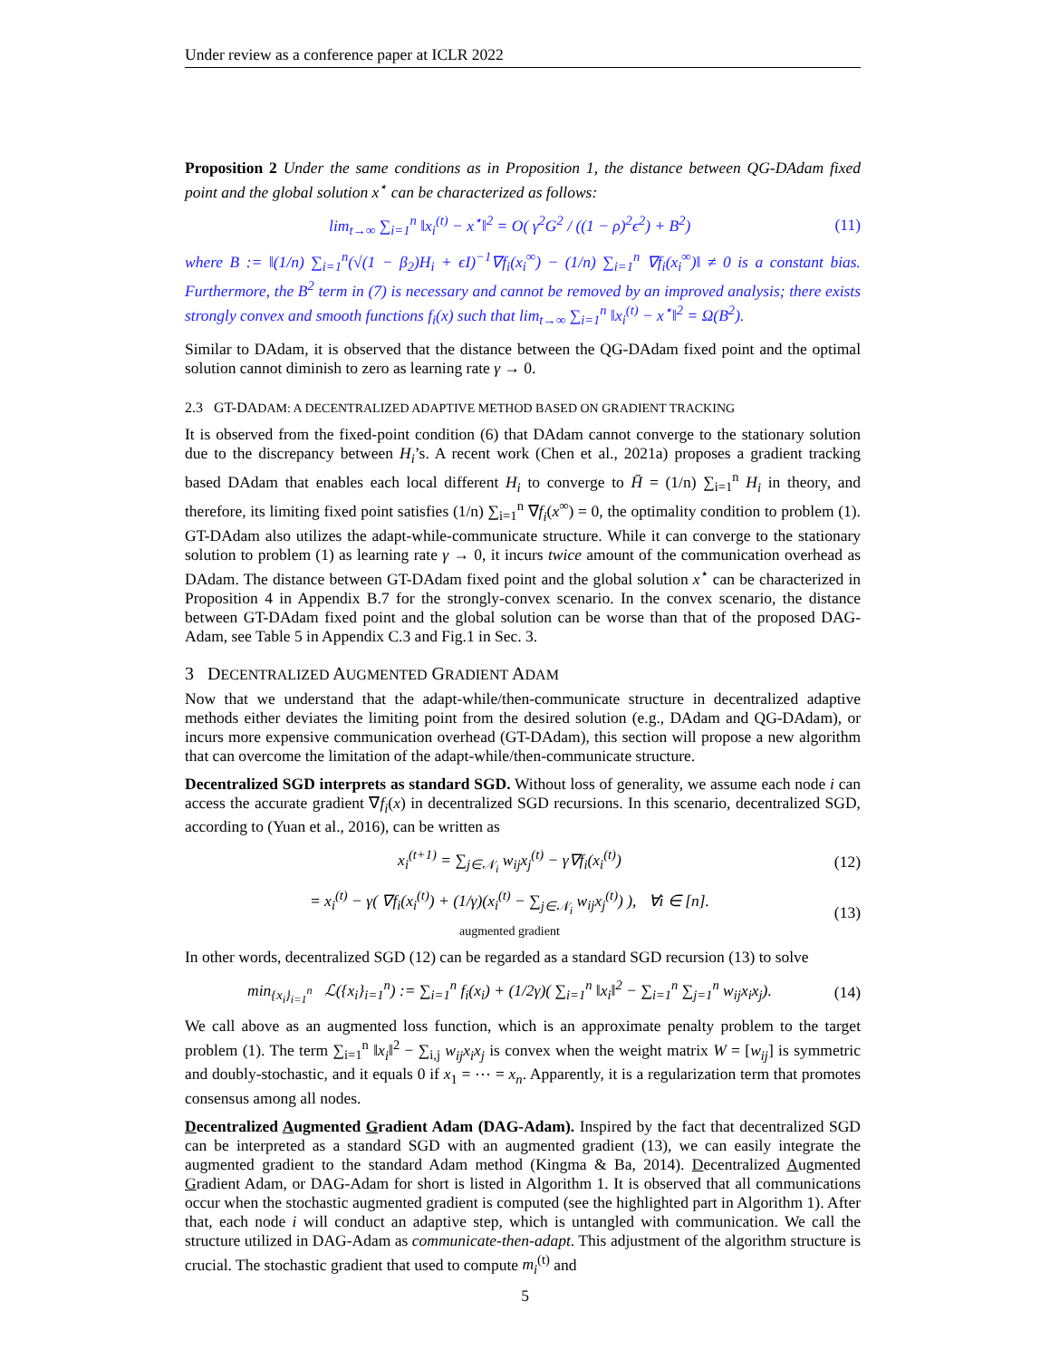Under review as a conference paper at ICLR 2022
Proposition 2 Under the same conditions as in Proposition 1, the distance between QG-DAdam fixed point and the global solution x<sup>⋆</sup> can be characterized as follows:
lim<sub>t→∞</sub> ∑<sub>i=1</sub><sup>n</sup> ‖x<sub>i</sub><sup>(t)</sup> − x<sup>⋆</sup>‖<sup>2</sup> = O( γ<sup>2</sup>G<sup>2</sup> / ((1 − ρ)<sup>2</sup>ϵ<sup>2</sup>) + B<sup>2</sup>) (11)
where B := ‖(1/n) ∑<sub>i=1</sub><sup>n</sup>(√(1 − β<sub>2</sub>)H<sub>i</sub> + ϵI)<sup>−1</sup>∇f<sub>i</sub>(x<sub>i</sub><sup>∞</sup>) − (1/n) ∑<sub>i=1</sub><sup>n</sup> ∇f<sub>i</sub>(x<sub>i</sub><sup>∞</sup>)‖ ≠ 0 is a constant bias. Furthermore, the B<sup>2</sup> term in (7) is necessary and cannot be removed by an improved analysis; there exists strongly convex and smooth functions f<sub>i</sub>(x) such that lim<sub>t→∞</sub> ∑<sub>i=1</sub><sup>n</sup> ‖x<sub>i</sub><sup>(t)</sup> − x<sup>⋆</sup>‖<sup>2</sup> = Ω(B<sup>2</sup>).
Similar to DAdam, it is observed that the distance between the QG-DAdam fixed point and the optimal solution cannot diminish to zero as learning rate γ → 0.
2.3 GT-DADAM: A DECENTRALIZED ADAPTIVE METHOD BASED ON GRADIENT TRACKING
It is observed from the fixed-point condition (6) that DAdam cannot converge to the stationary solution due to the discrepancy between H<sub>i</sub>’s. A recent work (Chen et al., 2021a) proposes a gradient tracking based DAdam that enables each local different H<sub>i</sub> to converge to H̄ = (1/n) ∑<sub>i=1</sub><sup>n</sup> H<sub>i</sub> in theory, and therefore, its limiting fixed point satisfies (1/n) ∑<sub>i=1</sub><sup>n</sup> ∇f<sub>i</sub>(x<sup>∞</sup>) = 0, the optimality condition to problem (1). GT-DAdam also utilizes the adapt-while-communicate structure. While it can converge to the stationary solution to problem (1) as learning rate γ → 0, it incurs twice amount of the communication overhead as DAdam. The distance between GT-DAdam fixed point and the global solution x<sup>⋆</sup> can be characterized in Proposition 4 in Appendix B.7 for the strongly-convex scenario. In the convex scenario, the distance between GT-DAdam fixed point and the global solution can be worse than that of the proposed DAG-Adam, see Table 5 in Appendix C.3 and Fig.1 in Sec. 3.
3 DECENTRALIZED AUGMENTED GRADIENT ADAM
Now that we understand that the adapt-while/then-communicate structure in decentralized adaptive methods either deviates the limiting point from the desired solution (e.g., DAdam and QG-DAdam), or incurs more expensive communication overhead (GT-DAdam), this section will propose a new algorithm that can overcome the limitation of the adapt-while/then-communicate structure.
Decentralized SGD interprets as standard SGD. Without loss of generality, we assume each node i can access the accurate gradient ∇f<sub>i</sub>(x) in decentralized SGD recursions. In this scenario, decentralized SGD, according to (Yuan et al., 2016), can be written as
x<sub>i</sub><sup>(t+1)</sup> = ∑<sub>j∈𝒩<sub>i</sub></sub> w<sub>ij</sub>x<sub>j</sub><sup>(t)</sup> − γ∇f<sub>i</sub>(x<sub>i</sub><sup>(t)</sup>) (12)
= x<sub>i</sub><sup>(t)</sup> − γ( ∇f<sub>i</sub>(x<sub>i</sub><sup>(t)</sup>) + (1/γ)(x<sub>i</sub><sup>(t)</sup> − ∑<sub>j∈𝒩<sub>i</sub></sub> w<sub>ij</sub>x<sub>j</sub><sup>(t)</sup>) ), ∀i ∈ [n].
augmented gradient (13)
In other words, decentralized SGD (12) can be regarded as a standard SGD recursion (13) to solve
min<sub>{x<sub>i</sub>}<sub>i=1</sub><sup>n</sup></sub> ℒ({x<sub>i</sub>}<sub>i=1</sub><sup>n</sup>) := ∑<sub>i=1</sub><sup>n</sup> f<sub>i</sub>(x<sub>i</sub>) + (1/2γ)( ∑<sub>i=1</sub><sup>n</sup> ‖x<sub>i</sub>‖<sup>2</sup> − ∑<sub>i=1</sub><sup>n</sup> ∑<sub>j=1</sub><sup>n</sup> w<sub>ij</sub>x<sub>i</sub>x<sub>j</sub>). (14)
We call above as an augmented loss function, which is an approximate penalty problem to the target problem (1). The term ∑<sub>i=1</sub><sup>n</sup> ‖x<sub>i</sub>‖<sup>2</sup> − ∑<sub>i,j</sub> w<sub>ij</sub>x<sub>i</sub>x<sub>j</sub> is convex when the weight matrix W = [w<sub>ij</sub>] is symmetric and doubly-stochastic, and it equals 0 if x<sub>1</sub> = ⋯ = x<sub>n</sub>. Apparently, it is a regularization term that promotes consensus among all nodes.
Decentralized Augmented Gradient Adam (DAG-Adam). Inspired by the fact that decentralized SGD can be interpreted as a standard SGD with an augmented gradient (13), we can easily integrate the augmented gradient to the standard Adam method (Kingma & Ba, 2014). Decentralized Augmented Gradient Adam, or DAG-Adam for short is listed in Algorithm 1. It is observed that all communications occur when the stochastic augmented gradient is computed (see the highlighted part in Algorithm 1). After that, each node i will conduct an adaptive step, which is untangled with communication. We call the structure utilized in DAG-Adam as communicate-then-adapt. This adjustment of the algorithm structure is crucial. The stochastic gradient that used to compute m<sub>i</sub><sup>(t)</sup> and
5